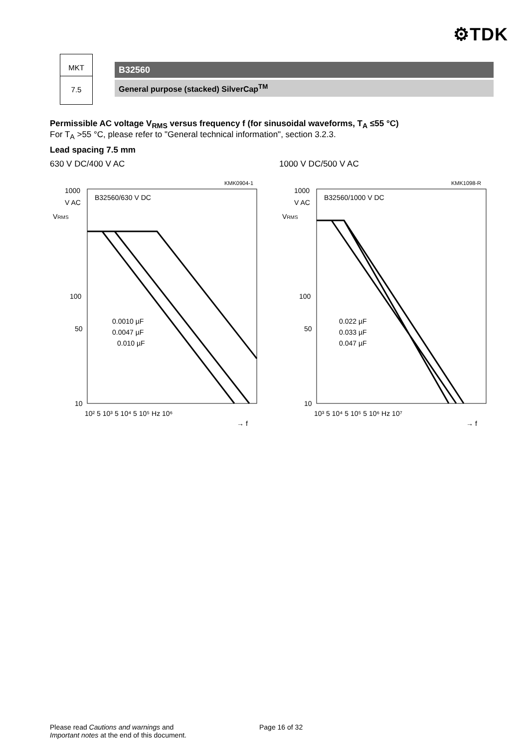⚙TDK
MKT
7.5
B32560
General purpose (stacked) SilverCap<sup>TM</sup>
Permissible AC voltage V<sub>RMS</sub> versus frequency f (for sinusoidal waveforms, T<sub>A</sub> ≤55 °C)
For T<sub>A</sub> >55 °C, please refer to "General technical information", section 3.2.3.
Lead spacing 7.5 mm
630 V DC/400 V AC
KMK0904-1
1000
V AC
VRMS
B32560/630 V DC
100
50
0.0010 µF
0.0047 µF
0.010 µF
10
10² 5 10³ 5 10⁴ 5 10⁵ Hz 10⁶
→ f
1000 V DC/500 V AC
KMK1098-R
1000
V AC
VRMS
B32560/1000 V DC
100
50
0.022 µF
0.033 µF
0.047 µF
10
10³ 5 10⁴ 5 10⁵ 5 10⁶ Hz 10⁷
→ f
Please read Cautions and warnings and
Important notes at the end of this document.
Page 16 of 32